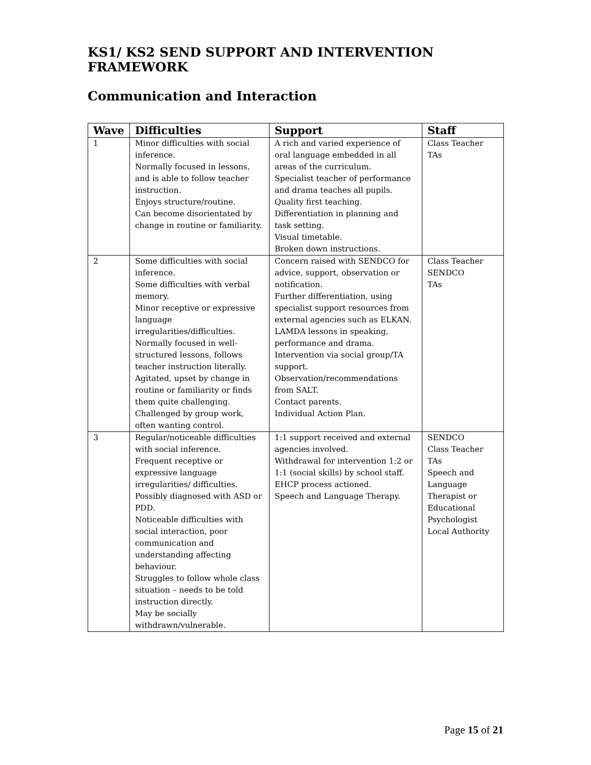KS1/ KS2 SEND SUPPORT AND INTERVENTION FRAMEWORK
Communication and Interaction
| Wave | Difficulties | Support | Staff |
| --- | --- | --- | --- |
| 1 | Minor difficulties with social inference. Normally focused in lessons, and is able to follow teacher instruction. Enjoys structure/routine. Can become disorientated by change in routine or familiarity. | A rich and varied experience of oral language embedded in all areas of the curriculum. Specialist teacher of performance and drama teaches all pupils. Quality first teaching. Differentiation in planning and task setting. Visual timetable. Broken down instructions. | Class Teacher TAs |
| 2 | Some difficulties with social inference. Some difficulties with verbal memory. Minor receptive or expressive language irregularities/difficulties. Normally focused in well-structured lessons, follows teacher instruction literally. Agitated, upset by change in routine or familiarity or finds them quite challenging. Challenged by group work, often wanting control. | Concern raised with SENDCO for advice, support, observation or notification. Further differentiation, using specialist support resources from external agencies such as ELKAN. LAMDA lessons in speaking, performance and drama. Intervention via social group/TA support. Observation/recommendations from SALT. Contact parents. Individual Action Plan. | Class Teacher SENDCO TAs |
| 3 | Regular/noticeable difficulties with social inference. Frequent receptive or expressive language irregularities/ difficulties. Possibly diagnosed with ASD or PDD. Noticeable difficulties with social interaction, poor communication and understanding affecting behaviour. Struggles to follow whole class situation – needs to be told instruction directly. May be socially withdrawn/vulnerable. | 1:1 support received and external agencies involved. Withdrawal for intervention 1:2 or 1:1 (social skills) by school staff. EHCP process actioned. Speech and Language Therapy. | SENDCO Class Teacher TAs Speech and Language Therapist or Educational Psychologist Local Authority |
Page 15 of 21